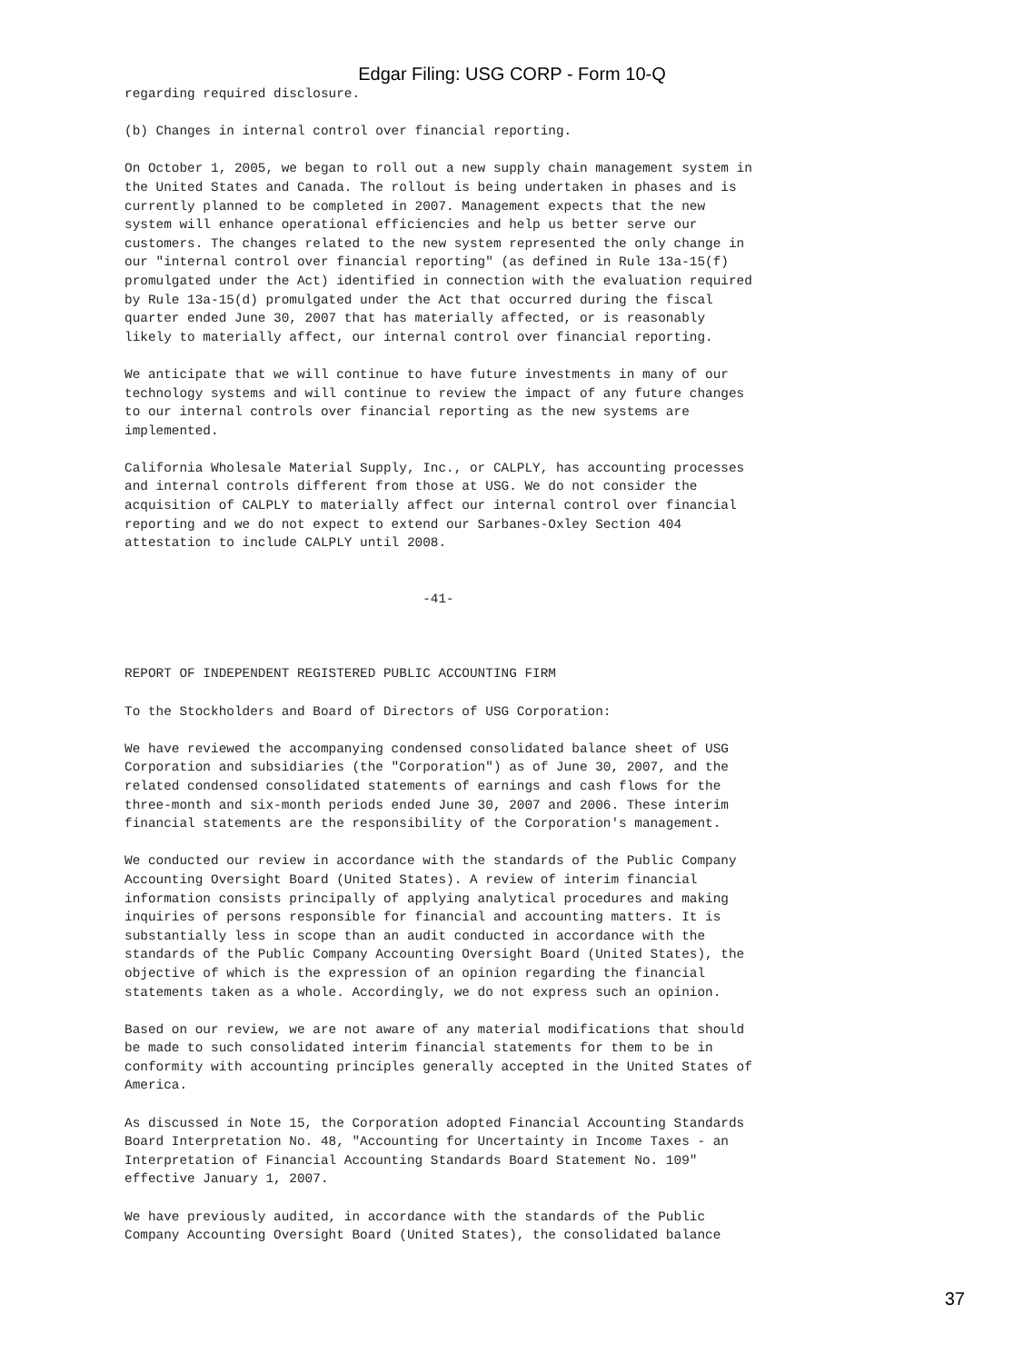Edgar Filing: USG CORP - Form 10-Q
regarding required disclosure.

(b) Changes in internal control over financial reporting.

On October 1, 2005, we began to roll out a new supply chain management system in
the United States and Canada. The rollout is being undertaken in phases and is
currently planned to be completed in 2007. Management expects that the new
system will enhance operational efficiencies and help us better serve our
customers. The changes related to the new system represented the only change in
our "internal control over financial reporting" (as defined in Rule 13a-15(f)
promulgated under the Act) identified in connection with the evaluation required
by Rule 13a-15(d) promulgated under the Act that occurred during the fiscal
quarter ended June 30, 2007 that has materially affected, or is reasonably
likely to materially affect, our internal control over financial reporting.

We anticipate that we will continue to have future investments in many of our
technology systems and will continue to review the impact of any future changes
to our internal controls over financial reporting as the new systems are
implemented.

California Wholesale Material Supply, Inc., or CALPLY, has accounting processes
and internal controls different from those at USG. We do not consider the
acquisition of CALPLY to materially affect our internal control over financial
reporting and we do not expect to extend our Sarbanes-Oxley Section 404
attestation to include CALPLY until 2008.


                                      -41-



REPORT OF INDEPENDENT REGISTERED PUBLIC ACCOUNTING FIRM

To the Stockholders and Board of Directors of USG Corporation:

We have reviewed the accompanying condensed consolidated balance sheet of USG
Corporation and subsidiaries (the "Corporation") as of June 30, 2007, and the
related condensed consolidated statements of earnings and cash flows for the
three-month and six-month periods ended June 30, 2007 and 2006. These interim
financial statements are the responsibility of the Corporation's management.

We conducted our review in accordance with the standards of the Public Company
Accounting Oversight Board (United States). A review of interim financial
information consists principally of applying analytical procedures and making
inquiries of persons responsible for financial and accounting matters. It is
substantially less in scope than an audit conducted in accordance with the
standards of the Public Company Accounting Oversight Board (United States), the
objective of which is the expression of an opinion regarding the financial
statements taken as a whole. Accordingly, we do not express such an opinion.

Based on our review, we are not aware of any material modifications that should
be made to such consolidated interim financial statements for them to be in
conformity with accounting principles generally accepted in the United States of
America.

As discussed in Note 15, the Corporation adopted Financial Accounting Standards
Board Interpretation No. 48, "Accounting for Uncertainty in Income Taxes - an
Interpretation of Financial Accounting Standards Board Statement No. 109"
effective January 1, 2007.

We have previously audited, in accordance with the standards of the Public
Company Accounting Oversight Board (United States), the consolidated balance
37